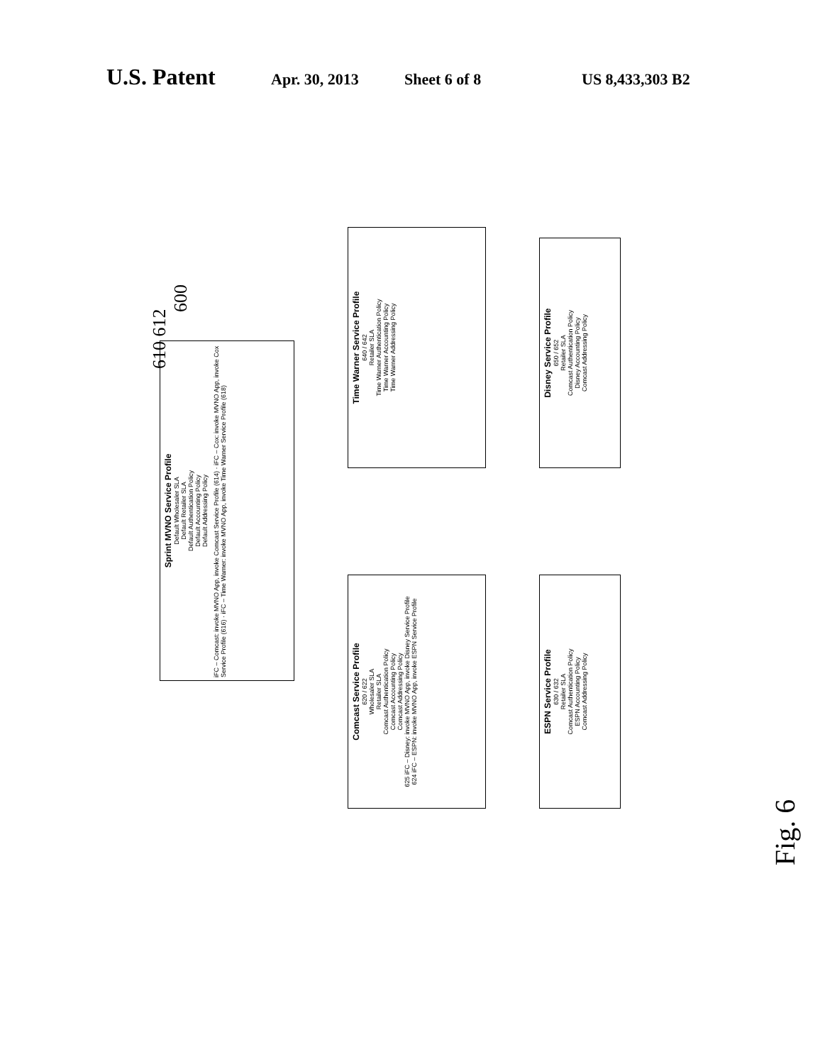U.S. Patent Apr. 30, 2013 Sheet 6 of 8 US 8,433,303 B2
600
Sprint MVNO Service Profile
Default Wholesaler SLA
Default Retailer SLA
Default Authentication Policy
Default Accounting Policy
Default Addressing Policy
iFC – Comcast: invoke MVNO App, invoke Comcast Service Profile (614) · iFC – Cox: invoke MVNO App, invoke Cox Service Profile (616) · iFC – Time Warner: invoke MVNO App, invoke Time Warner Service Profile (618)
610 612
Time Warner Service Profile
640 / 642
Retailer SLA
Time Warner Authentication Policy
Time Warner Accounting Policy
Time Warner Addressing Policy
Disney Service Profile
650 / 652
Retailer SLA
Comcast Authentication Policy
Disney Accounting Policy
Comcast Addressing Policy
Comcast Service Profile
620 / 622
Wholesaler SLA
Retailer SLA
Comcast Authentication Policy
Comcast Accounting Policy
Comcast Addressing Policy
625 iFC – Disney: invoke MVNO App, invoke Disney Service Profile
624 iFC – ESPN: invoke MVNO App, invoke ESPN Service Profile
ESPN Service Profile
630 / 632
Retailer SLA
Comcast Authentication Policy
ESPN Accounting Policy
Comcast Addressing Policy
Fig. 6